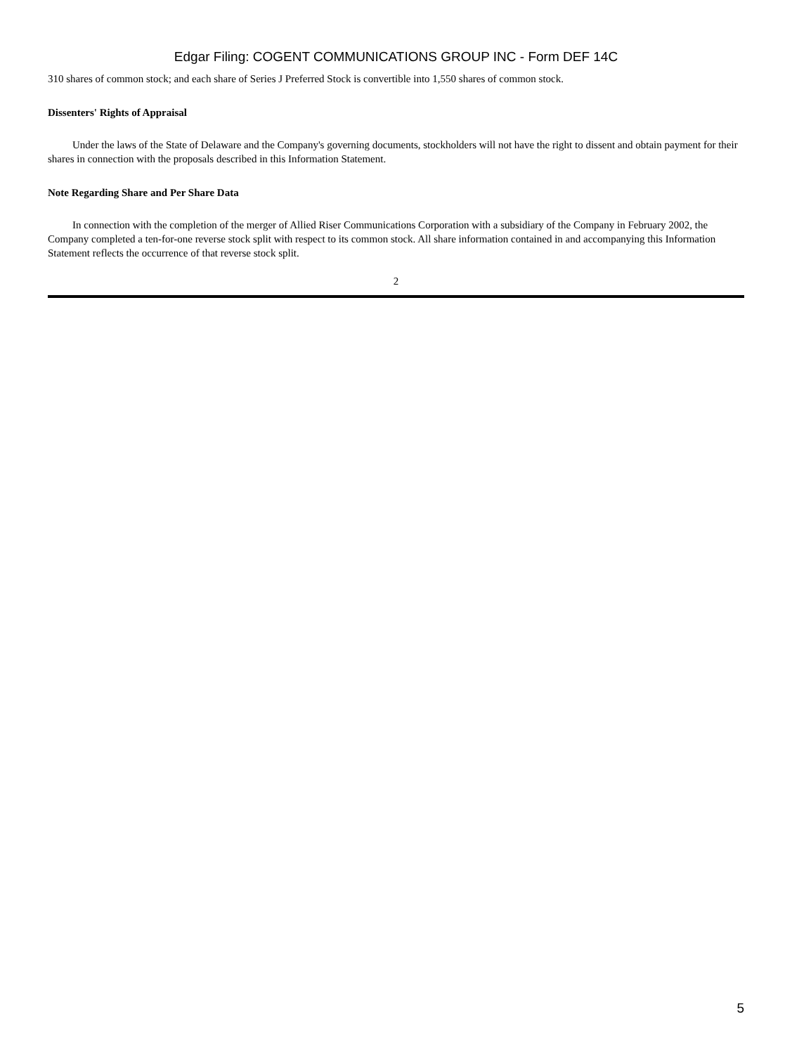Edgar Filing: COGENT COMMUNICATIONS GROUP INC - Form DEF 14C
310 shares of common stock; and each share of Series J Preferred Stock is convertible into 1,550 shares of common stock.
Dissenters' Rights of Appraisal
Under the laws of the State of Delaware and the Company's governing documents, stockholders will not have the right to dissent and obtain payment for their shares in connection with the proposals described in this Information Statement.
Note Regarding Share and Per Share Data
In connection with the completion of the merger of Allied Riser Communications Corporation with a subsidiary of the Company in February 2002, the Company completed a ten-for-one reverse stock split with respect to its common stock. All share information contained in and accompanying this Information Statement reflects the occurrence of that reverse stock split.
2
5